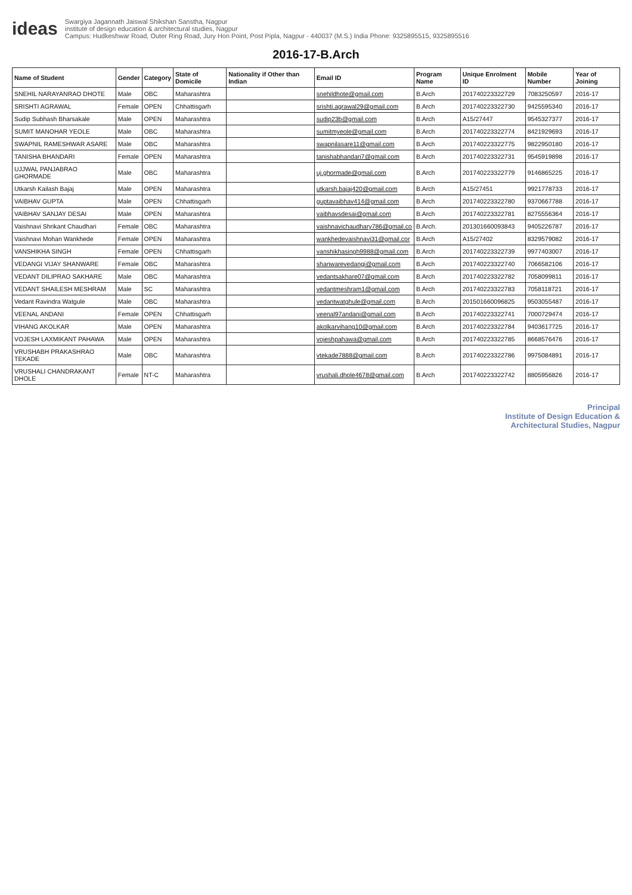ideas
Swargiya Jagannath Jaiswal Shikshan Sanstha, Nagpur
institute of design education & architectural studies, Nagpur
Campus: Hudkeshwar Road, Outer Ring Road, Jury Hon Point, Post Pipla, Nagpur - 440037 (M.S.) India Phone: 9325895515, 9325895516
2016-17-B.Arch
| Name of Student | Gender | Category | State of Domicile | Nationality if Other than Indian | Email ID | Program Name | Unique Enrolment ID | Mobile Number | Year of Joining |
| --- | --- | --- | --- | --- | --- | --- | --- | --- | --- |
| SNEHIL NARAYANRAO DHOTE | Male | OBC | Maharashtra | | snehildhote@gmail.com | B.Arch | 201740223322729 | 7083250597 | 2016-17 |
| SRISHTI AGRAWAL | Female | OPEN | Chhattisgarh | | srishti.agrawal29@gmail.com | B.Arch | 201740223322730 | 9425595340 | 2016-17 |
| Sudip Subhash Bharsakale | Male | OPEN | Maharashtra | | sudip23b@gmail.com | B.Arch | A15/27447 | 9545327377 | 2016-17 |
| SUMIT MANOHAR YEOLE | Male | OBC | Maharashtra | | sumitmyeole@gmail.com | B.Arch | 201740223322774 | 8421929693 | 2016-17 |
| SWAPNIL RAMESHWAR ASARE | Male | OBC | Maharashtra | | swapnilasare11@gmail.com | B.Arch | 201740223322775 | 9822950180 | 2016-17 |
| TANISHA BHANDARI | Female | OPEN | Maharashtra | | tanishabhandari7@gmail.com | B.Arch | 201740223322731 | 9545919898 | 2016-17 |
| UJJWAL PANJABRAO GHORMADE | Male | OBC | Maharashtra | | uj.ghormade@gmail.com | B.Arch | 201740223322779 | 9146865225 | 2016-17 |
| Utkarsh Kailash Bajaj | Male | OPEN | Maharashtra | | utkarsh.bajaj420@gmail.com | B.Arch | A15/27451 | 9921778733 | 2016-17 |
| VAIBHAV GUPTA | Male | OPEN | Chhattisgarh | | guptavaibhav414@gmail.com | B.Arch | 201740223322780 | 9370667788 | 2016-17 |
| VAIBHAV SANJAY DESAI | Male | OPEN | Maharashtra | | vaibhavsdesai@gmail.com | B.Arch | 201740223322781 | 8275556364 | 2016-17 |
| Vaishnavi Shrikant Chaudhari | Female | OBC | Maharashtra | | vaishnavichaudhary786@gmail.co | B.Arch. | 201301660093843 | 9405226787 | 2016-17 |
| Vaishnavi Mohan Wankhede | Female | OPEN | Maharashtra | | wankhedevaishnavi31@gmail.cor | B.Arch | A15/27402 | 8329579082 | 2016-17 |
| VANSHIKHA SINGH | Female | OPEN | Chhattisgarh | | vanshikhasingh9988@gmail.com | B.Arch | 201740223322739 | 9977403007 | 2016-17 |
| VEDANGI VIJAY SHANWARE | Female | OBC | Maharashtra | | shanwarevedangi@gmail.com | B.Arch | 201740223322740 | 7066582106 | 2016-17 |
| VEDANT DILIPRAO SAKHARE | Male | OBC | Maharashtra | | vedantsakhare07@gmail.com | B.Arch | 201740223322782 | 7058099811 | 2016-17 |
| VEDANT SHAILESH MESHRAM | Male | SC | Maharashtra | | vedantmeshram1@gmail.com | B.Arch | 201740223322783 | 7058118721 | 2016-17 |
| Vedant Ravindra Watgule | Male | OBC | Maharashtra | | vedantwatghule@gmail.com | B.Arch | 201501660096825 | 9503055487 | 2016-17 |
| VEENAL ANDANI | Female | OPEN | Chhattisgarh | | veenal97andani@gmail.com | B.Arch | 201740223322741 | 7000729474 | 2016-17 |
| VIHANG AKOLKAR | Male | OPEN | Maharashtra | | akolkarvihang10@gmail.com | B.Arch | 201740223322784 | 9403617725 | 2016-17 |
| VOJESH LAXMIKANT PAHAWA | Male | OPEN | Maharashtra | | vojeshpahawa@gmail.com | B.Arch | 201740223322785 | 8668576476 | 2016-17 |
| VRUSHABH PRAKASHRAO TEKADE | Male | OBC | Maharashtra | | vtekade7888@gmail.com | B.Arch | 201740223322786 | 9975084891 | 2016-17 |
| VRUSHALI CHANDRAKANT DHOLE | Female | NT-C | Maharashtra | | vrushali.dhole4678@gmail.com | B.Arch | 201740223322742 | 8805956826 | 2016-17 |
Principal
Institute of Design Education &
Architectural Studies, Nagpur